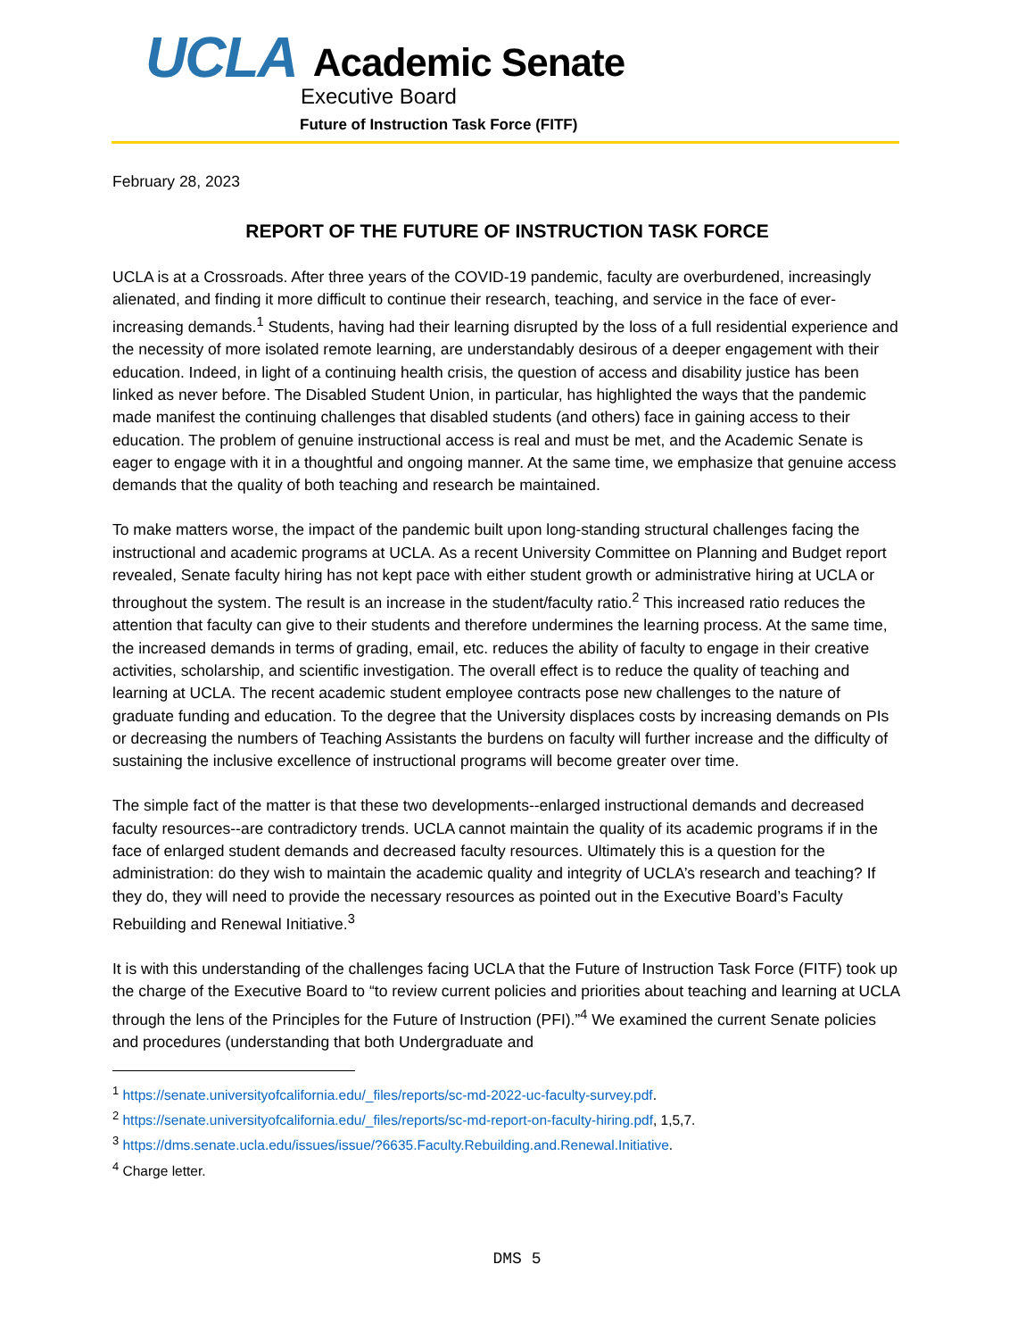UCLA Academic Senate
Executive Board
Future of Instruction Task Force (FITF)
February 28, 2023
REPORT OF THE FUTURE OF INSTRUCTION TASK FORCE
UCLA is at a Crossroads. After three years of the COVID-19 pandemic, faculty are overburdened, increasingly alienated, and finding it more difficult to continue their research, teaching, and service in the face of ever-increasing demands.<sup>1</sup> Students, having had their learning disrupted by the loss of a full residential experience and the necessity of more isolated remote learning, are understandably desirous of a deeper engagement with their education. Indeed, in light of a continuing health crisis, the question of access and disability justice has been linked as never before. The Disabled Student Union, in particular, has highlighted the ways that the pandemic made manifest the continuing challenges that disabled students (and others) face in gaining access to their education. The problem of genuine instructional access is real and must be met, and the Academic Senate is eager to engage with it in a thoughtful and ongoing manner. At the same time, we emphasize that genuine access demands that the quality of both teaching and research be maintained.
To make matters worse, the impact of the pandemic built upon long-standing structural challenges facing the instructional and academic programs at UCLA. As a recent University Committee on Planning and Budget report revealed, Senate faculty hiring has not kept pace with either student growth or administrative hiring at UCLA or throughout the system. The result is an increase in the student/faculty ratio.<sup>2</sup> This increased ratio reduces the attention that faculty can give to their students and therefore undermines the learning process. At the same time, the increased demands in terms of grading, email, etc. reduces the ability of faculty to engage in their creative activities, scholarship, and scientific investigation. The overall effect is to reduce the quality of teaching and learning at UCLA. The recent academic student employee contracts pose new challenges to the nature of graduate funding and education. To the degree that the University displaces costs by increasing demands on PIs or decreasing the numbers of Teaching Assistants the burdens on faculty will further increase and the difficulty of sustaining the inclusive excellence of instructional programs will become greater over time.
The simple fact of the matter is that these two developments--enlarged instructional demands and decreased faculty resources--are contradictory trends. UCLA cannot maintain the quality of its academic programs if in the face of enlarged student demands and decreased faculty resources. Ultimately this is a question for the administration: do they wish to maintain the academic quality and integrity of UCLA’s research and teaching? If they do, they will need to provide the necessary resources as pointed out in the Executive Board’s Faculty Rebuilding and Renewal Initiative.<sup>3</sup>
It is with this understanding of the challenges facing UCLA that the Future of Instruction Task Force (FITF) took up the charge of the Executive Board to “to review current policies and priorities about teaching and learning at UCLA through the lens of the Principles for the Future of Instruction (PFI).”<sup>4</sup> We examined the current Senate policies and procedures (understanding that both Undergraduate and
<sup>1</sup> https://senate.universityofcalifornia.edu/_files/reports/sc-md-2022-uc-faculty-survey.pdf.
<sup>2</sup> https://senate.universityofcalifornia.edu/_files/reports/sc-md-report-on-faculty-hiring.pdf, 1,5,7.
<sup>3</sup> https://dms.senate.ucla.edu/issues/issue/?6635.Faculty.Rebuilding.and.Renewal.Initiative.
<sup>4</sup> Charge letter.
DMS 5